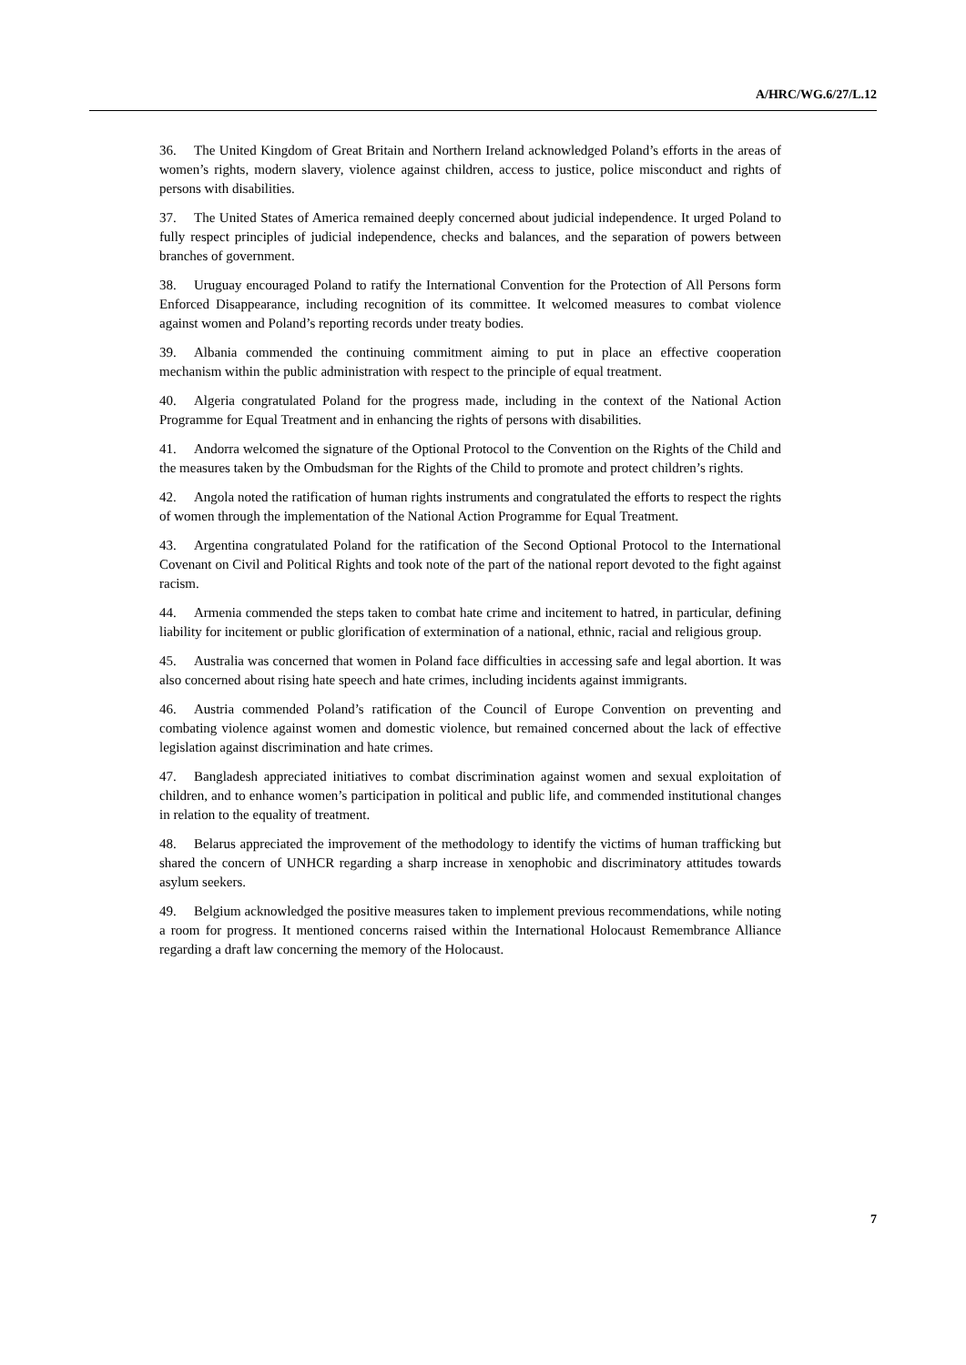A/HRC/WG.6/27/L.12
36. The United Kingdom of Great Britain and Northern Ireland acknowledged Poland’s efforts in the areas of women’s rights, modern slavery, violence against children, access to justice, police misconduct and rights of persons with disabilities.
37. The United States of America remained deeply concerned about judicial independence. It urged Poland to fully respect principles of judicial independence, checks and balances, and the separation of powers between branches of government.
38. Uruguay encouraged Poland to ratify the International Convention for the Protection of All Persons form Enforced Disappearance, including recognition of its committee. It welcomed measures to combat violence against women and Poland’s reporting records under treaty bodies.
39. Albania commended the continuing commitment aiming to put in place an effective cooperation mechanism within the public administration with respect to the principle of equal treatment.
40. Algeria congratulated Poland for the progress made, including in the context of the National Action Programme for Equal Treatment and in enhancing the rights of persons with disabilities.
41. Andorra welcomed the signature of the Optional Protocol to the Convention on the Rights of the Child and the measures taken by the Ombudsman for the Rights of the Child to promote and protect children’s rights.
42. Angola noted the ratification of human rights instruments and congratulated the efforts to respect the rights of women through the implementation of the National Action Programme for Equal Treatment.
43. Argentina congratulated Poland for the ratification of the Second Optional Protocol to the International Covenant on Civil and Political Rights and took note of the part of the national report devoted to the fight against racism.
44. Armenia commended the steps taken to combat hate crime and incitement to hatred, in particular, defining liability for incitement or public glorification of extermination of a national, ethnic, racial and religious group.
45. Australia was concerned that women in Poland face difficulties in accessing safe and legal abortion. It was also concerned about rising hate speech and hate crimes, including incidents against immigrants.
46. Austria commended Poland’s ratification of the Council of Europe Convention on preventing and combating violence against women and domestic violence, but remained concerned about the lack of effective legislation against discrimination and hate crimes.
47. Bangladesh appreciated initiatives to combat discrimination against women and sexual exploitation of children, and to enhance women’s participation in political and public life, and commended institutional changes in relation to the equality of treatment.
48. Belarus appreciated the improvement of the methodology to identify the victims of human trafficking but shared the concern of UNHCR regarding a sharp increase in xenophobic and discriminatory attitudes towards asylum seekers.
49. Belgium acknowledged the positive measures taken to implement previous recommendations, while noting a room for progress. It mentioned concerns raised within the International Holocaust Remembrance Alliance regarding a draft law concerning the memory of the Holocaust.
7